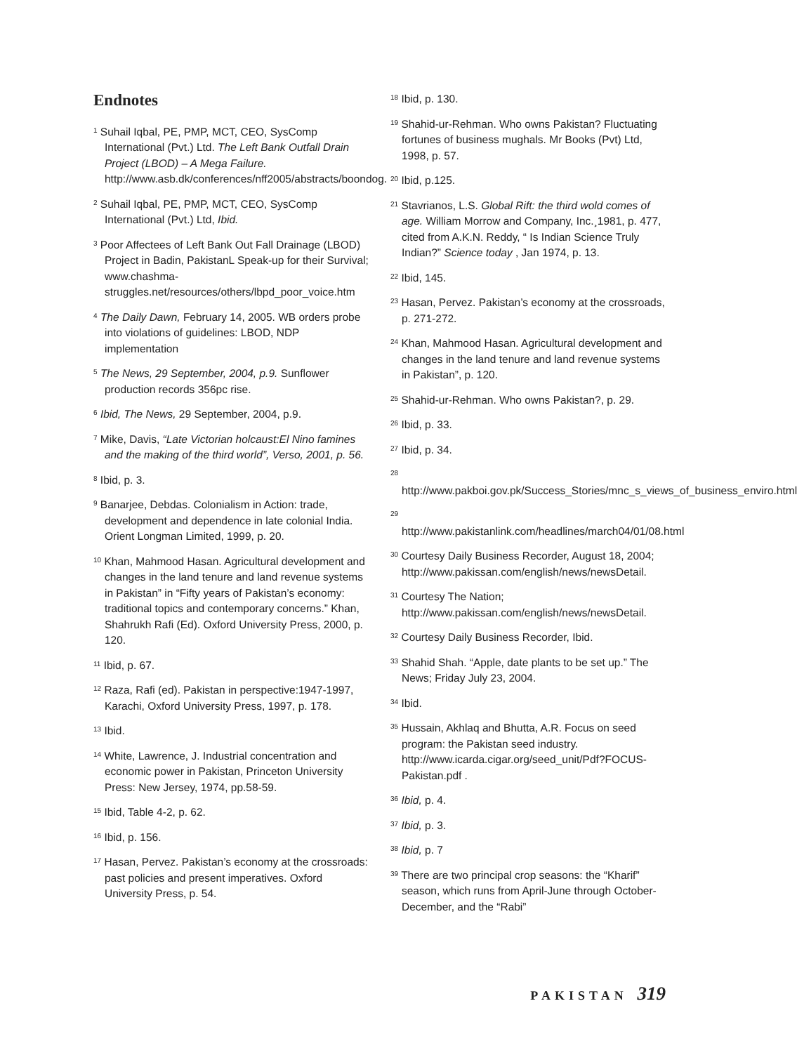Endnotes
<sup>1</sup> Suhail Iqbal, PE, PMP, MCT, CEO, SysComp International (Pvt.) Ltd. The Left Bank Outfall Drain Project (LBOD) – A Mega Failure. http://www.asb.dk/conferences/nff2005/abstracts/boondog.
<sup>2</sup> Suhail Iqbal, PE, PMP, MCT, CEO, SysComp International (Pvt.) Ltd, Ibid.
<sup>3</sup> Poor Affectees of Left Bank Out Fall Drainage (LBOD) Project in Badin, PakistanL Speak-up for their Survival; www.chashma-struggles.net/resources/others/lbpd_poor_voice.htm
<sup>4</sup> The Daily Dawn, February 14, 2005. WB orders probe into violations of guidelines: LBOD, NDP implementation
<sup>5</sup> The News, 29 September, 2004, p.9. Sunflower production records 356pc rise.
<sup>6</sup> Ibid, The News, 29 September, 2004, p.9.
<sup>7</sup> Mike, Davis, “Late Victorian holcaust:El Nino famines and the making of the third world”, Verso, 2001, p. 56.
<sup>8</sup> Ibid, p. 3.
<sup>9</sup> Banarjee, Debdas. Colonialism in Action: trade, development and dependence in late colonial India. Orient Longman Limited, 1999, p. 20.
<sup>10</sup> Khan, Mahmood Hasan. Agricultural development and changes in the land tenure and land revenue systems in Pakistan” in “Fifty years of Pakistan’s economy: traditional topics and contemporary concerns.” Khan, Shahrukh Rafi (Ed). Oxford University Press, 2000, p. 120.
<sup>11</sup> Ibid, p. 67.
<sup>12</sup> Raza, Rafi (ed). Pakistan in perspective:1947-1997, Karachi, Oxford University Press, 1997, p. 178.
<sup>13</sup> Ibid.
<sup>14</sup> White, Lawrence, J. Industrial concentration and economic power in Pakistan, Princeton University Press: New Jersey, 1974, pp.58-59.
<sup>15</sup> Ibid, Table 4-2, p. 62.
<sup>16</sup> Ibid, p. 156.
<sup>17</sup> Hasan, Pervez. Pakistan’s economy at the crossroads: past policies and present imperatives. Oxford University Press, p. 54.
<sup>18</sup> Ibid, p. 130.
<sup>19</sup> Shahid-ur-Rehman. Who owns Pakistan? Fluctuating fortunes of business mughals. Mr Books (Pvt) Ltd, 1998, p. 57.
<sup>20</sup> Ibid, p.125.
<sup>21</sup> Stavrianos, L.S. Global Rift: the third wold comes of age. William Morrow and Company, Inc.¸1981, p. 477, cited from A.K.N. Reddy, “ Is Indian Science Truly Indian?” Science today , Jan 1974, p. 13.
<sup>22</sup> Ibid, 145.
<sup>23</sup> Hasan, Pervez. Pakistan’s economy at the crossroads, p. 271-272.
<sup>24</sup> Khan, Mahmood Hasan. Agricultural development and changes in the land tenure and land revenue systems in Pakistan”, p. 120.
<sup>25</sup> Shahid-ur-Rehman. Who owns Pakistan?, p. 29.
<sup>26</sup> Ibid, p. 33.
<sup>27</sup> Ibid, p. 34.
<sup>28</sup> http://www.pakboi.gov.pk/Success_Stories/mnc_s_views_of_business_enviro.html
<sup>29</sup> http://www.pakistanlink.com/headlines/march04/01/08.html
<sup>30</sup> Courtesy Daily Business Recorder, August 18, 2004; http://www.pakissan.com/english/news/newsDetail.
<sup>31</sup> Courtesy The Nation; http://www.pakissan.com/english/news/newsDetail.
<sup>32</sup> Courtesy Daily Business Recorder, Ibid.
<sup>33</sup> Shahid Shah. “Apple, date plants to be set up.” The News; Friday July 23, 2004.
<sup>34</sup> Ibid.
<sup>35</sup> Hussain, Akhlaq and Bhutta, A.R. Focus on seed program: the Pakistan seed industry. http://www.icarda.cigar.org/seed_unit/Pdf?FOCUS-Pakistan.pdf .
<sup>36</sup> Ibid, p. 4.
<sup>37</sup> Ibid, p. 3.
<sup>38</sup> Ibid, p. 7
<sup>39</sup> There are two principal crop seasons: the “Kharif” season, which runs from April-June through October-December, and the “Rabi”
PAKISTAN 319